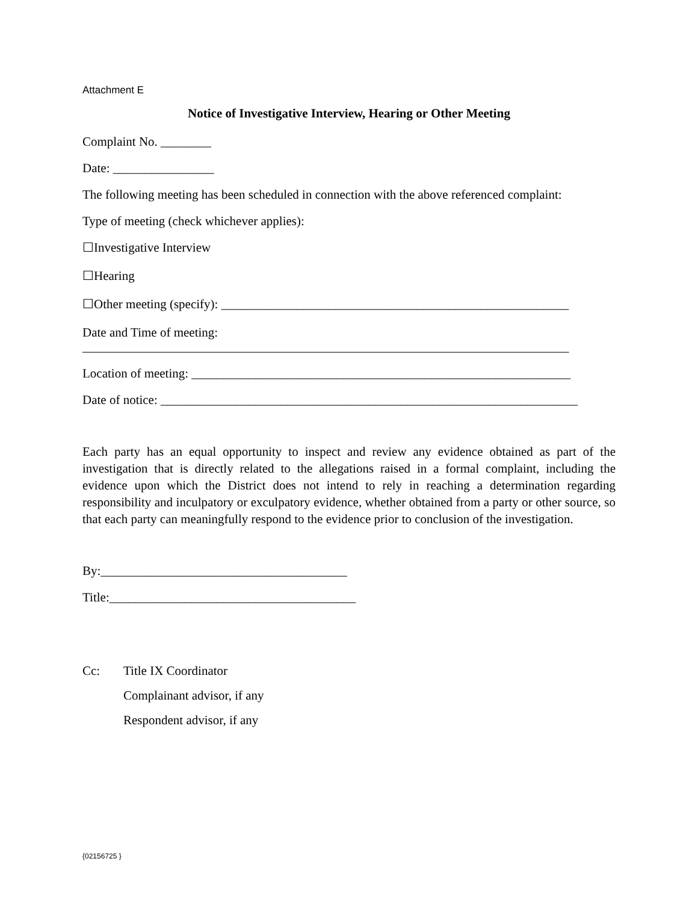Attachment E
Notice of Investigative Interview, Hearing or Other Meeting
Complaint No. ________
Date: ________________
The following meeting has been scheduled in connection with the above referenced complaint:
Type of meeting (check whichever applies):
☐Investigative Interview
☐Hearing
☐Other meeting (specify): _______________________________________________________
Date and Time of meeting:
_____________________________________________________________________________
Location of meeting: ____________________________________________________________
Date of notice: __________________________________________________________________
Each party has an equal opportunity to inspect and review any evidence obtained as part of the investigation that is directly related to the allegations raised in a formal complaint, including the evidence upon which the District does not intend to rely in reaching a determination regarding responsibility and inculpatory or exculpatory evidence, whether obtained from a party or other source, so that each party can meaningfully respond to the evidence prior to conclusion of the investigation.
By:_______________________________________
Title:_______________________________________
Cc: Title IX Coordinator
Complainant advisor, if any
Respondent advisor, if any
{02156725 }